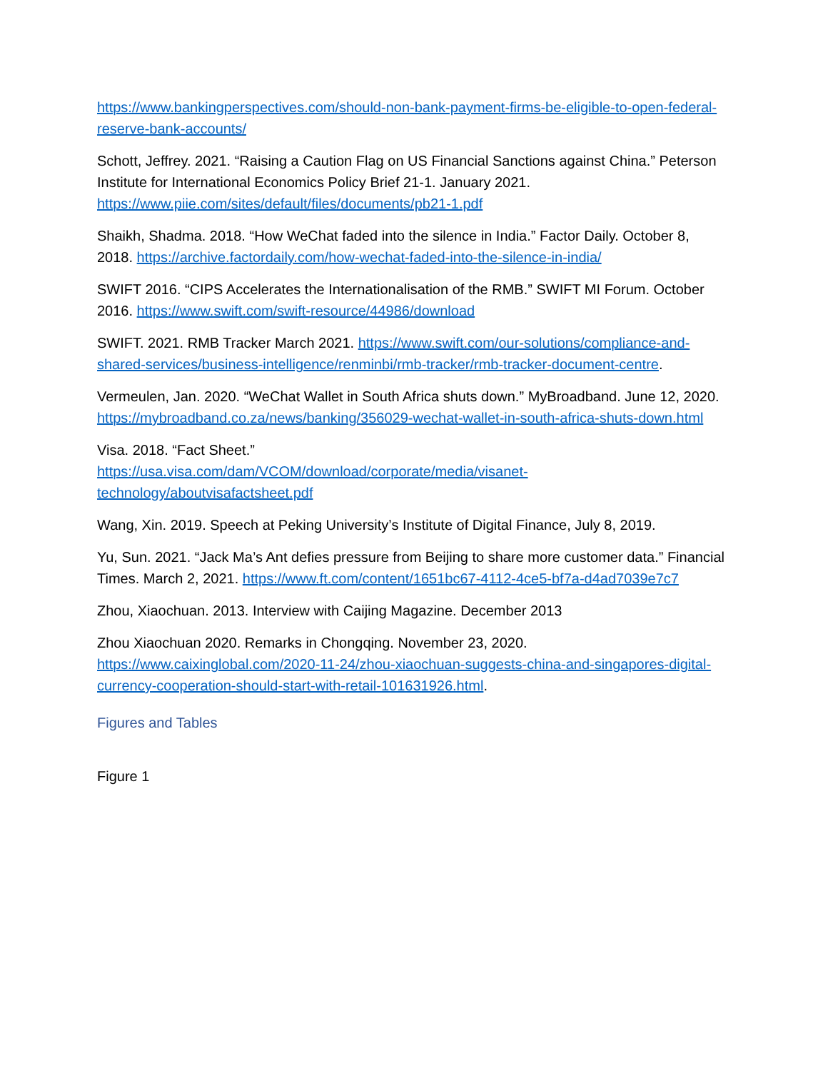https://www.bankingperspectives.com/should-non-bank-payment-firms-be-eligible-to-open-federal-reserve-bank-accounts/
Schott, Jeffrey. 2021. “Raising a Caution Flag on US Financial Sanctions against China.” Peterson Institute for International Economics Policy Brief 21-1. January 2021. https://www.piie.com/sites/default/files/documents/pb21-1.pdf
Shaikh, Shadma. 2018. “How WeChat faded into the silence in India.” Factor Daily. October 8, 2018. https://archive.factordaily.com/how-wechat-faded-into-the-silence-in-india/
SWIFT 2016. “CIPS Accelerates the Internationalisation of the RMB.” SWIFT MI Forum. October 2016. https://www.swift.com/swift-resource/44986/download
SWIFT. 2021. RMB Tracker March 2021. https://www.swift.com/our-solutions/compliance-and-shared-services/business-intelligence/renminbi/rmb-tracker/rmb-tracker-document-centre.
Vermeulen, Jan. 2020. “WeChat Wallet in South Africa shuts down.” MyBroadband. June 12, 2020. https://mybroadband.co.za/news/banking/356029-wechat-wallet-in-south-africa-shuts-down.html
Visa. 2018. “Fact Sheet.”
https://usa.visa.com/dam/VCOM/download/corporate/media/visanet-technology/aboutvisafactsheet.pdf
Wang, Xin. 2019. Speech at Peking University’s Institute of Digital Finance, July 8, 2019.
Yu, Sun. 2021. “Jack Ma’s Ant defies pressure from Beijing to share more customer data.” Financial Times. March 2, 2021. https://www.ft.com/content/1651bc67-4112-4ce5-bf7a-d4ad7039e7c7
Zhou, Xiaochuan. 2013. Interview with Caijing Magazine. December 2013
Zhou Xiaochuan 2020. Remarks in Chongqing. November 23, 2020. https://www.caixinglobal.com/2020-11-24/zhou-xiaochuan-suggests-china-and-singapores-digital-currency-cooperation-should-start-with-retail-101631926.html.
Figures and Tables
Figure 1